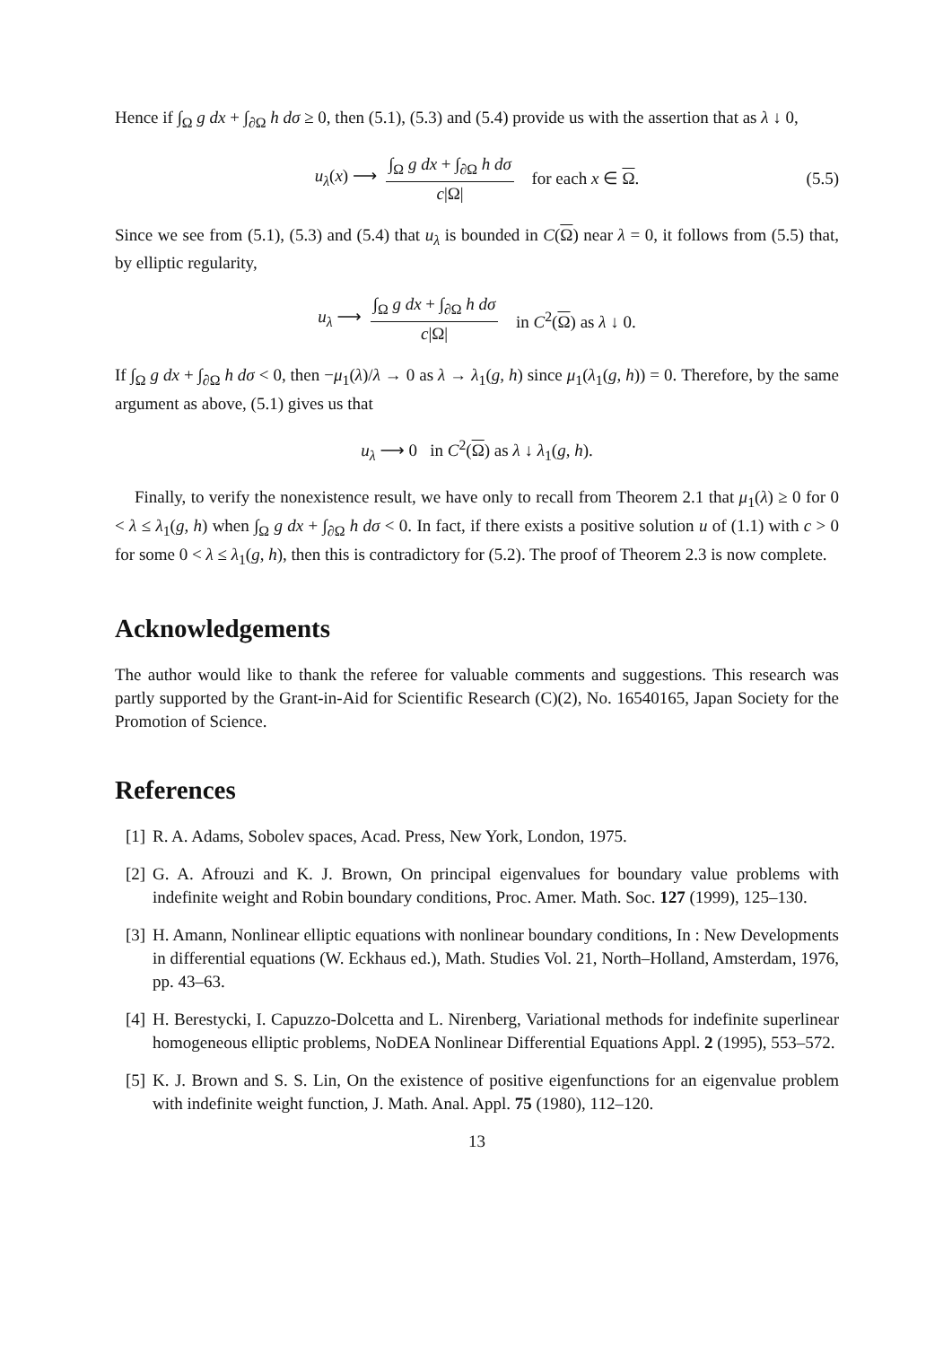Hence if ∫<sub>Ω</sub> g dx + ∫<sub>∂Ω</sub> h dσ ≥ 0, then (5.1), (5.3) and (5.4) provide us with the assertion that as λ ↓ 0,
u<sub>λ</sub>(x) ⟶ ∫<sub>Ω</sub> g dx + ∫<sub>∂Ω</sub> h dσ c|Ω| for each x ∈ Ω. (5.5)
Since we see from (5.1), (5.3) and (5.4) that u<sub>λ</sub> is bounded in C(Ω) near λ = 0, it follows from (5.5) that, by elliptic regularity,
u<sub>λ</sub> ⟶ ∫<sub>Ω</sub> g dx + ∫<sub>∂Ω</sub> h dσ c|Ω| in C<sup>2</sup>(Ω) as λ ↓ 0.
If ∫<sub>Ω</sub> g dx + ∫<sub>∂Ω</sub> h dσ < 0, then −μ<sub>1</sub>(λ)/λ → 0 as λ → λ<sub>1</sub>(g, h) since μ<sub>1</sub>(λ<sub>1</sub>(g, h)) = 0. Therefore, by the same argument as above, (5.1) gives us that
u<sub>λ</sub> ⟶ 0 in C<sup>2</sup>(Ω) as λ ↓ λ<sub>1</sub>(g, h).
Finally, to verify the nonexistence result, we have only to recall from Theorem 2.1 that μ<sub>1</sub>(λ) ≥ 0 for 0 < λ ≤ λ<sub>1</sub>(g, h) when ∫<sub>Ω</sub> g dx + ∫<sub>∂Ω</sub> h dσ < 0. In fact, if there exists a positive solution u of (1.1) with c > 0 for some 0 < λ ≤ λ<sub>1</sub>(g, h), then this is contradictory for (5.2). The proof of Theorem 2.3 is now complete.
Acknowledgements
The author would like to thank the referee for valuable comments and suggestions. This research was partly supported by the Grant-in-Aid for Scientific Research (C)(2), No. 16540165, Japan Society for the Promotion of Science.
References
[1]
R. A. Adams, Sobolev spaces, Acad. Press, New York, London, 1975.
[2]
G. A. Afrouzi and K. J. Brown, On principal eigenvalues for boundary value problems with indefinite weight and Robin boundary conditions, Proc. Amer. Math. Soc. 127 (1999), 125–130.
[3]
H. Amann, Nonlinear elliptic equations with nonlinear boundary conditions, In : New Developments in differential equations (W. Eckhaus ed.), Math. Studies Vol. 21, North–Holland, Amsterdam, 1976, pp. 43–63.
[4]
H. Berestycki, I. Capuzzo-Dolcetta and L. Nirenberg, Variational methods for indefinite superlinear homogeneous elliptic problems, NoDEA Nonlinear Differential Equations Appl. 2 (1995), 553–572.
[5]
K. J. Brown and S. S. Lin, On the existence of positive eigenfunctions for an eigenvalue problem with indefinite weight function, J. Math. Anal. Appl. 75 (1980), 112–120.
13